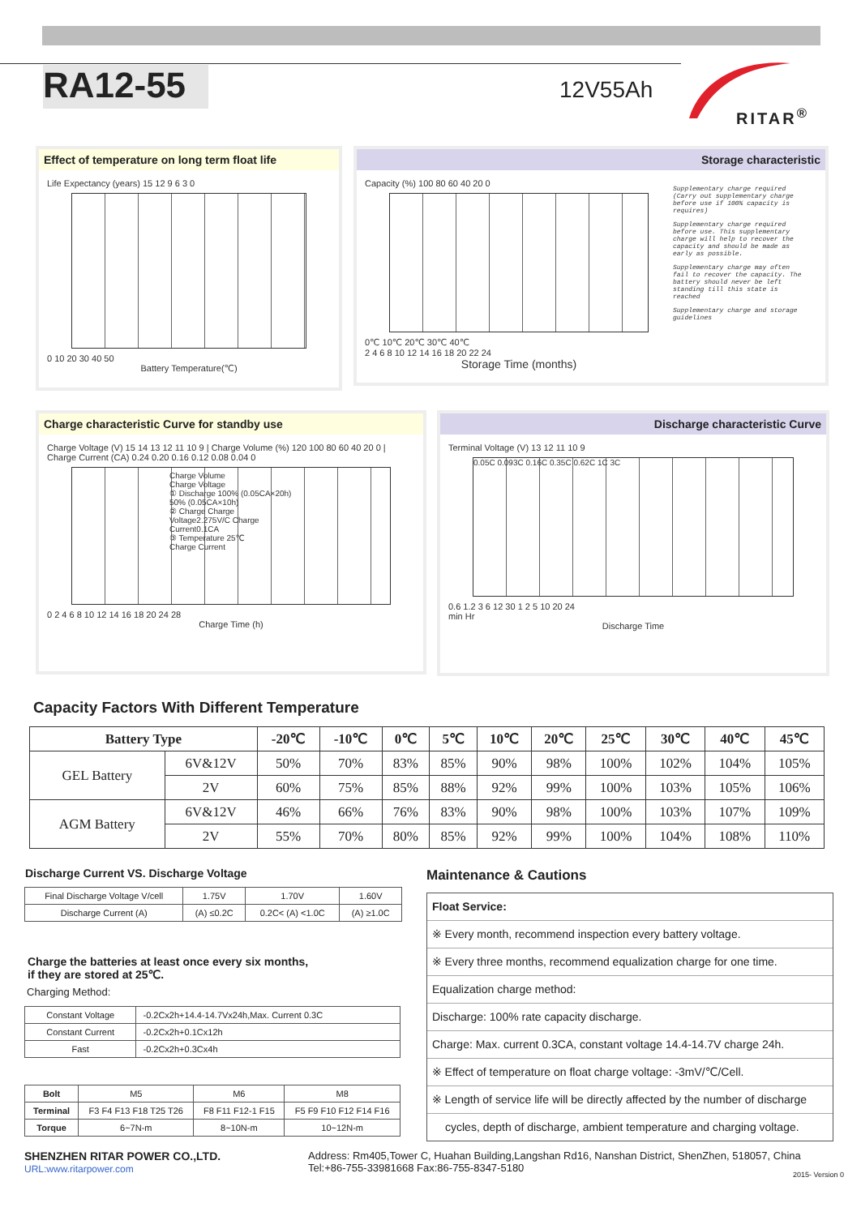RA12-55 12V55Ah
RITAR<sup>®</sup>
Effect of temperature on long term float life
Life Expectancy (years) 15 12 9 6 3 0
0 10 20 30 40 50
Battery Temperature(℃)
Storage characteristic
Capacity (%) 100 80 60 40 20 0
0℃ 10℃ 20℃ 30℃ 40℃
2 4 6 8 10 12 14 16 18 20 22 24
Storage Time (months)
Supplementary charge required (Carry out supplementary charge before use if 100% capacity is requires)
Supplementary charge required before use. This supplementary charge will help to recover the capacity and should be made as early as possible.
Supplementary charge may often fail to recover the capacity. The battery should never be left standing till this state is reached
Supplementary charge and storage guidelines
Charge characteristic Curve for standby use
Charge Voltage (V) 15 14 13 12 11 10 9 | Charge Volume (%) 120 100 80 60 40 20 0 | Charge Current (CA) 0.24 0.20 0.16 0.12 0.08 0.04 0
Charge Volume
Charge Voltage
① Discharge 100% (0.05CA×20h) 50% (0.05CA×10h)
② Charge Charge Voltage2.275V/C Charge Current0.1CA
③ Temperature 25℃
Charge Current
0 2 4 6 8 10 12 14 16 18 20 24 28
Charge Time (h)
Discharge characteristic Curve
Terminal Voltage (V) 13 12 11 10 9
0.05C 0.093C 0.16C 0.35C 0.62C 1C 3C
0.6 1.2 3 6 12 30 1 2 5 10 20 24
min Hr
Discharge Time
Capacity Factors With Different Temperature
| Battery Type | | -20℃ | -10℃ | 0℃ | 5℃ | 10℃ | 20℃ | 25℃ | 30℃ | 40℃ | 45℃ |
| --- | --- | --- | --- | --- | --- | --- | --- | --- | --- | --- | --- |
| GEL Battery | 6V&12V | 50% | 70% | 83% | 85% | 90% | 98% | 100% | 102% | 104% | 105% |
| | 2V | 60% | 75% | 85% | 88% | 92% | 99% | 100% | 103% | 105% | 106% |
| AGM Battery | 6V&12V | 46% | 66% | 76% | 83% | 90% | 98% | 100% | 103% | 107% | 109% |
| | 2V | 55% | 70% | 80% | 85% | 92% | 99% | 100% | 104% | 108% | 110% |
Discharge Current VS. Discharge Voltage
| Final Discharge Voltage V/cell | 1.75V | 1.70V | 1.60V |
| Discharge Current (A) | (A) ≤0.2C | 0.2C< (A) <1.0C | (A) ≥1.0C |
Charge the batteries at least once every six months,
if they are stored at 25℃.
Charging Method:
| Constant Voltage | -0.2Cx2h+14.4-14.7Vx24h,Max. Current 0.3C |
| Constant Current | -0.2Cx2h+0.1Cx12h |
| Fast | -0.2Cx2h+0.3Cx4h |
| Bolt | M5 | M6 | M8 |
| Terminal | F3 F4 F13 F18 T25 T26 | F8 F11 F12-1 F15 | F5 F9 F10 F12 F14 F16 |
| Torque | 6~7N-m | 8~10N-m | 10~12N-m |
Maintenance & Cautions
Float Service:
※ Every month, recommend inspection every battery voltage.
※ Every three months, recommend equalization charge for one time.
Equalization charge method:
Discharge: 100% rate capacity discharge.
Charge: Max. current 0.3CA, constant voltage 14.4-14.7V charge 24h.
※ Effect of temperature on float charge voltage: -3mV/℃/Cell.
※ Length of service life will be directly affected by the number of discharge
cycles, depth of discharge, ambient temperature and charging voltage.
SHENZHEN RITAR POWER CO.,LTD.
URL:www.ritarpower.com
Address: Rm405,Tower C, Huahan Building,Langshan Rd16, Nanshan District, ShenZhen, 518057, China
Tel:+86-755-33981668 Fax:86-755-8347-5180
2015- Version 0